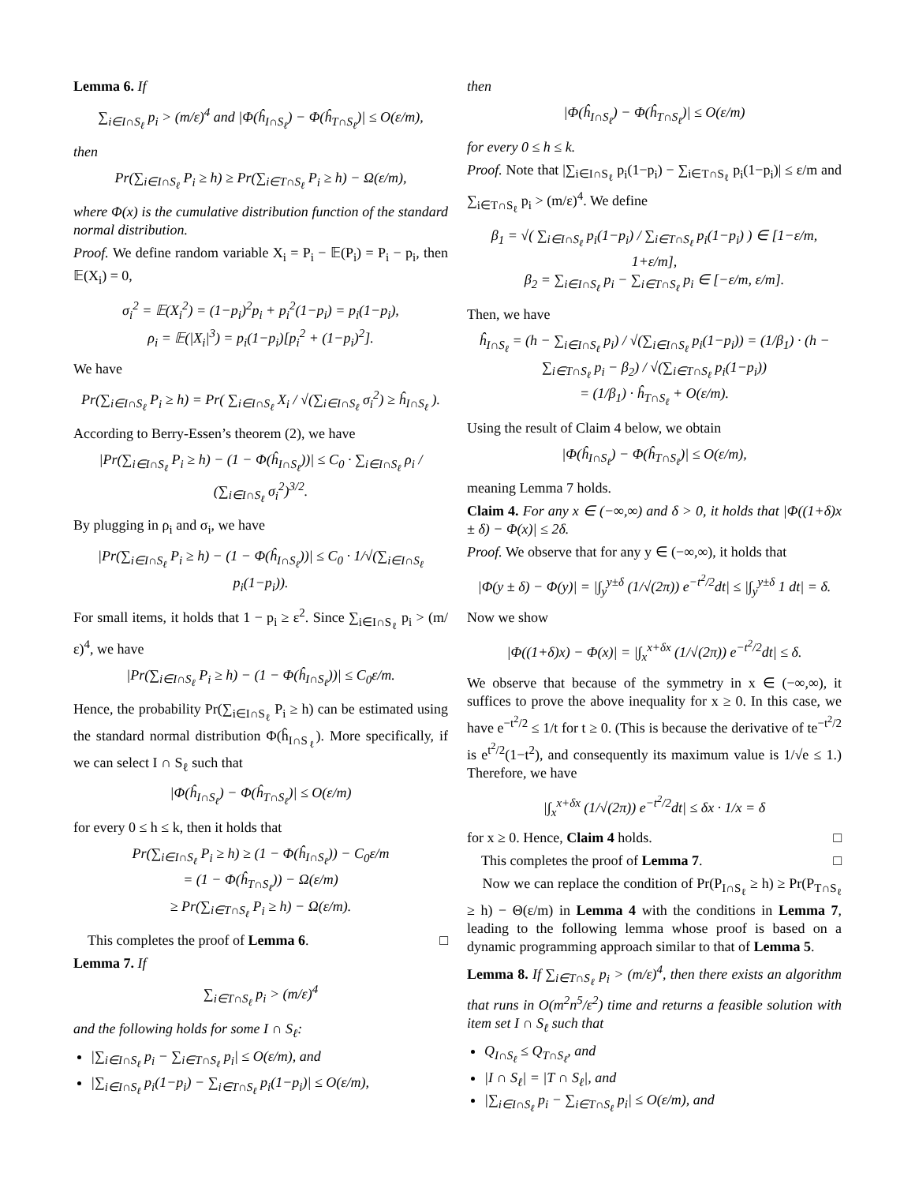Lemma 6. If
∑<sub>i∈I∩S<sub>ℓ</sub></sub> p<sub>i</sub> > (m/ε)<sup>4</sup> and |Φ(ĥ<sub>I∩S<sub>ℓ</sub></sub>) − Φ(ĥ<sub>T∩S<sub>ℓ</sub></sub>)| ≤ O(ε/m),
then
Pr(∑<sub>i∈I∩S<sub>ℓ</sub></sub> P<sub>i</sub> ≥ h) ≥ Pr(∑<sub>i∈T∩S<sub>ℓ</sub></sub> P<sub>i</sub> ≥ h) − Ω(ε/m),
where Φ(x) is the cumulative distribution function of the standard normal distribution.
Proof. We define random variable X<sub>i</sub> = P<sub>i</sub> − 𝔼(P<sub>i</sub>) = P<sub>i</sub> − p<sub>i</sub>, then 𝔼(X<sub>i</sub>) = 0,
σ<sub>i</sub><sup>2</sup> = 𝔼(X<sub>i</sub><sup>2</sup>) = (1−p<sub>i</sub>)<sup>2</sup>p<sub>i</sub> + p<sub>i</sub><sup>2</sup>(1−p<sub>i</sub>) = p<sub>i</sub>(1−p<sub>i</sub>),
ρ<sub>i</sub> = 𝔼(|X<sub>i</sub>|<sup>3</sup>) = p<sub>i</sub>(1−p<sub>i</sub>)[p<sub>i</sub><sup>2</sup> + (1−p<sub>i</sub>)<sup>2</sup>].
We have
Pr(∑<sub>i∈I∩S<sub>ℓ</sub></sub> P<sub>i</sub> ≥ h) = Pr( ∑<sub>i∈I∩S<sub>ℓ</sub></sub> X<sub>i</sub> / √(∑<sub>i∈I∩S<sub>ℓ</sub></sub> σ<sub>i</sub><sup>2</sup>) ≥ ĥ<sub>I∩S<sub>ℓ</sub></sub> ).
According to Berry-Essen’s theorem (2), we have
|Pr(∑<sub>i∈I∩S<sub>ℓ</sub></sub> P<sub>i</sub> ≥ h) − (1 − Φ(ĥ<sub>I∩S<sub>ℓ</sub></sub>))| ≤ C<sub>0</sub> · ∑<sub>i∈I∩S<sub>ℓ</sub></sub> ρ<sub>i</sub> / (∑<sub>i∈I∩S<sub>ℓ</sub></sub> σ<sub>i</sub><sup>2</sup>)<sup>3/2</sup>.
By plugging in ρ<sub>i</sub> and σ<sub>i</sub>, we have
|Pr(∑<sub>i∈I∩S<sub>ℓ</sub></sub> P<sub>i</sub> ≥ h) − (1 − Φ(ĥ<sub>I∩S<sub>ℓ</sub></sub>))| ≤ C<sub>0</sub> · 1/√(∑<sub>i∈I∩S<sub>ℓ</sub></sub> p<sub>i</sub>(1−p<sub>i</sub>)).
For small items, it holds that 1 − p<sub>i</sub> ≥ ε<sup>2</sup>. Since ∑<sub>i∈I∩S<sub>ℓ</sub></sub> p<sub>i</sub> > (m/ε)<sup>4</sup>, we have
|Pr(∑<sub>i∈I∩S<sub>ℓ</sub></sub> P<sub>i</sub> ≥ h) − (1 − Φ(ĥ<sub>I∩S<sub>ℓ</sub></sub>))| ≤ C<sub>0</sub>ε/m.
Hence, the probability Pr(∑<sub>i∈I∩S<sub>ℓ</sub></sub> P<sub>i</sub> ≥ h) can be estimated using the standard normal distribution Φ(ĥ<sub>I∩S<sub>ℓ</sub></sub>). More specifically, if we can select I ∩ S<sub>ℓ</sub> such that
|Φ(ĥ<sub>I∩S<sub>ℓ</sub></sub>) − Φ(ĥ<sub>T∩S<sub>ℓ</sub></sub>)| ≤ O(ε/m)
for every 0 ≤ h ≤ k, then it holds that
Pr(∑<sub>i∈I∩S<sub>ℓ</sub></sub> P<sub>i</sub> ≥ h) ≥ (1 − Φ(ĥ<sub>I∩S<sub>ℓ</sub></sub>)) − C<sub>0</sub>ε/m
= (1 − Φ(ĥ<sub>T∩S<sub>ℓ</sub></sub>)) − Ω(ε/m)
≥ Pr(∑<sub>i∈T∩S<sub>ℓ</sub></sub> P<sub>i</sub> ≥ h) − Ω(ε/m).
This completes the proof of Lemma 6. □
Lemma 7. If
∑<sub>i∈T∩S<sub>ℓ</sub></sub> p<sub>i</sub> > (m/ε)<sup>4</sup>
and the following holds for some I ∩ S<sub>ℓ</sub>:
|∑<sub>i∈I∩S<sub>ℓ</sub></sub> p<sub>i</sub> − ∑<sub>i∈T∩S<sub>ℓ</sub></sub> p<sub>i</sub>| ≤ O(ε/m), and
|∑<sub>i∈I∩S<sub>ℓ</sub></sub> p<sub>i</sub>(1−p<sub>i</sub>) − ∑<sub>i∈T∩S<sub>ℓ</sub></sub> p<sub>i</sub>(1−p<sub>i</sub>)| ≤ O(ε/m),
then
|Φ(ĥ<sub>I∩S<sub>ℓ</sub></sub>) − Φ(ĥ<sub>T∩S<sub>ℓ</sub></sub>)| ≤ O(ε/m)
for every 0 ≤ h ≤ k.
Proof. Note that |∑<sub>i∈I∩S<sub>ℓ</sub></sub> p<sub>i</sub>(1−p<sub>i</sub>) − ∑<sub>i∈T∩S<sub>ℓ</sub></sub> p<sub>i</sub>(1−p<sub>i</sub>)| ≤ ε/m and ∑<sub>i∈T∩S<sub>ℓ</sub></sub> p<sub>i</sub> > (m/ε)<sup>4</sup>. We define
β<sub>1</sub> = √( ∑<sub>i∈I∩S<sub>ℓ</sub></sub> p<sub>i</sub>(1−p<sub>i</sub>) / ∑<sub>i∈T∩S<sub>ℓ</sub></sub> p<sub>i</sub>(1−p<sub>i</sub>) ) ∈ [1−ε/m, 1+ε/m],
β<sub>2</sub> = ∑<sub>i∈I∩S<sub>ℓ</sub></sub> p<sub>i</sub> − ∑<sub>i∈T∩S<sub>ℓ</sub></sub> p<sub>i</sub> ∈ [−ε/m, ε/m].
Then, we have
ĥ<sub>I∩S<sub>ℓ</sub></sub> = (h − ∑<sub>i∈I∩S<sub>ℓ</sub></sub> p<sub>i</sub>) / √(∑<sub>i∈I∩S<sub>ℓ</sub></sub> p<sub>i</sub>(1−p<sub>i</sub>)) = (1/β<sub>1</sub>) · (h − ∑<sub>i∈T∩S<sub>ℓ</sub></sub> p<sub>i</sub> − β<sub>2</sub>) / √(∑<sub>i∈T∩S<sub>ℓ</sub></sub> p<sub>i</sub>(1−p<sub>i</sub>))
= (1/β<sub>1</sub>) · ĥ<sub>T∩S<sub>ℓ</sub></sub> + O(ε/m).
Using the result of Claim 4 below, we obtain
|Φ(ĥ<sub>I∩S<sub>ℓ</sub></sub>) − Φ(ĥ<sub>T∩S<sub>ℓ</sub></sub>)| ≤ O(ε/m),
meaning Lemma 7 holds.
Claim 4. For any x ∈ (−∞,∞) and δ > 0, it holds that |Φ((1+δ)x ± δ) − Φ(x)| ≤ 2δ.
Proof. We observe that for any y ∈ (−∞,∞), it holds that
|Φ(y ± δ) − Φ(y)| = |∫<sub>y</sub><sup>y±δ</sup> (1/√(2π)) e<sup>−t<sup>2</sup>/2</sup>dt| ≤ |∫<sub>y</sub><sup>y±δ</sup> 1 dt| = δ.
Now we show
|Φ((1+δ)x) − Φ(x)| = |∫<sub>x</sub><sup>x+δx</sup> (1/√(2π)) e<sup>−t<sup>2</sup>/2</sup>dt| ≤ δ.
We observe that because of the symmetry in x ∈ (−∞,∞), it suffices to prove the above inequality for x ≥ 0. In this case, we have e<sup>−t<sup>2</sup>/2</sup> ≤ 1/t for t ≥ 0. (This is because the derivative of te<sup>−t<sup>2</sup>/2</sup> is e<sup>t<sup>2</sup>/2</sup>(1−t<sup>2</sup>), and consequently its maximum value is 1/√e ≤ 1.) Therefore, we have
|∫<sub>x</sub><sup>x+δx</sup> (1/√(2π)) e<sup>−t<sup>2</sup>/2</sup>dt| ≤ δx · 1/x = δ
for x ≥ 0. Hence, Claim 4 holds. □
This completes the proof of Lemma 7. □
Now we can replace the condition of Pr(P<sub>I∩S<sub>ℓ</sub></sub> ≥ h) ≥ Pr(P<sub>T∩S<sub>ℓ</sub></sub> ≥ h) − Θ(ε/m) in Lemma 4 with the conditions in Lemma 7, leading to the following lemma whose proof is based on a dynamic programming approach similar to that of Lemma 5.
Lemma 8. If ∑<sub>i∈T∩S<sub>ℓ</sub></sub> p<sub>i</sub> > (m/ε)<sup>4</sup>, then there exists an algorithm that runs in O(m<sup>2</sup>n<sup>5</sup>/ε<sup>2</sup>) time and returns a feasible solution with item set I ∩ S<sub>ℓ</sub> such that
Q<sub>I∩S<sub>ℓ</sub></sub> ≤ Q<sub>T∩S<sub>ℓ</sub></sub>, and
|I ∩ S<sub>ℓ</sub>| = |T ∩ S<sub>ℓ</sub>|, and
|∑<sub>i∈I∩S<sub>ℓ</sub></sub> p<sub>i</sub> − ∑<sub>i∈T∩S<sub>ℓ</sub></sub> p<sub>i</sub>| ≤ O(ε/m), and